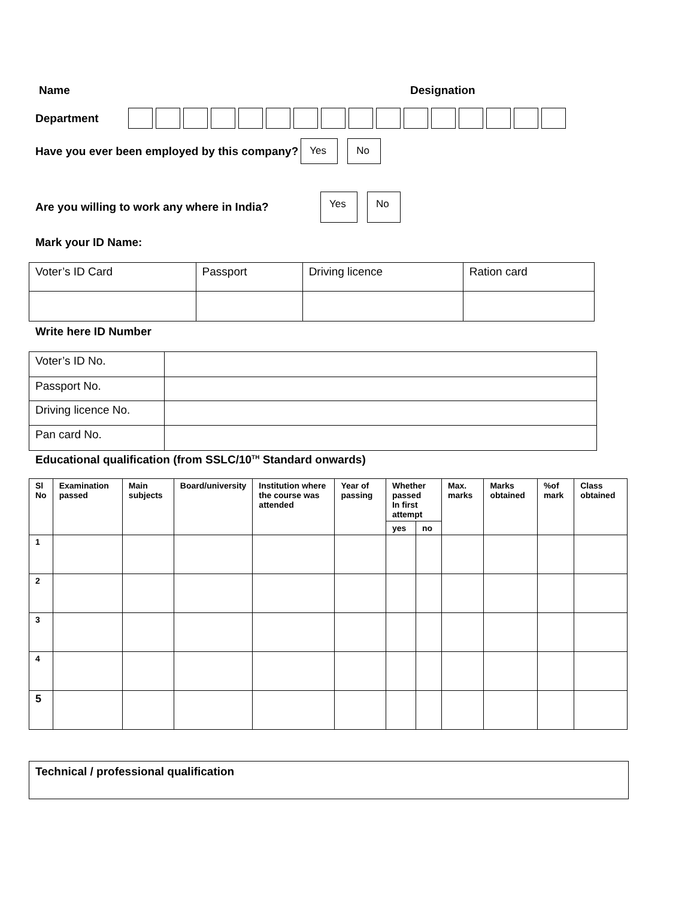Name Designation
Department
Have you ever been employed by this company? Yes No
Are you willing to work any where in India? Yes No
Mark your ID Name:
| Voter’s ID Card | Passport | Driving licence | Ration card |
Write here ID Number
| Voter’s ID No. | |
| Passport No. | |
| Driving licence No. | |
| Pan card No. | |
Educational qualification (from SSLC/10<sup>TH</sup> Standard onwards)
| Sl No | Examination passed | Main subjects | Board/university | Institution where the course was attended | Year of passing | Whether passed In first attempt | | Max. marks | Marks obtained | %of mark | Class obtained |
| --- | --- | --- | --- | --- | --- | --- | --- | --- | --- | --- | --- |
| | | | | | | yes | no | | | | |
| 1 | | | | | | | | | | | |
| 2 | | | | | | | | | | | |
| 3 | | | | | | | | | | | |
| 4 | | | | | | | | | | | |
| 5 | | | | | | | | | | | |
Technical / professional qualification